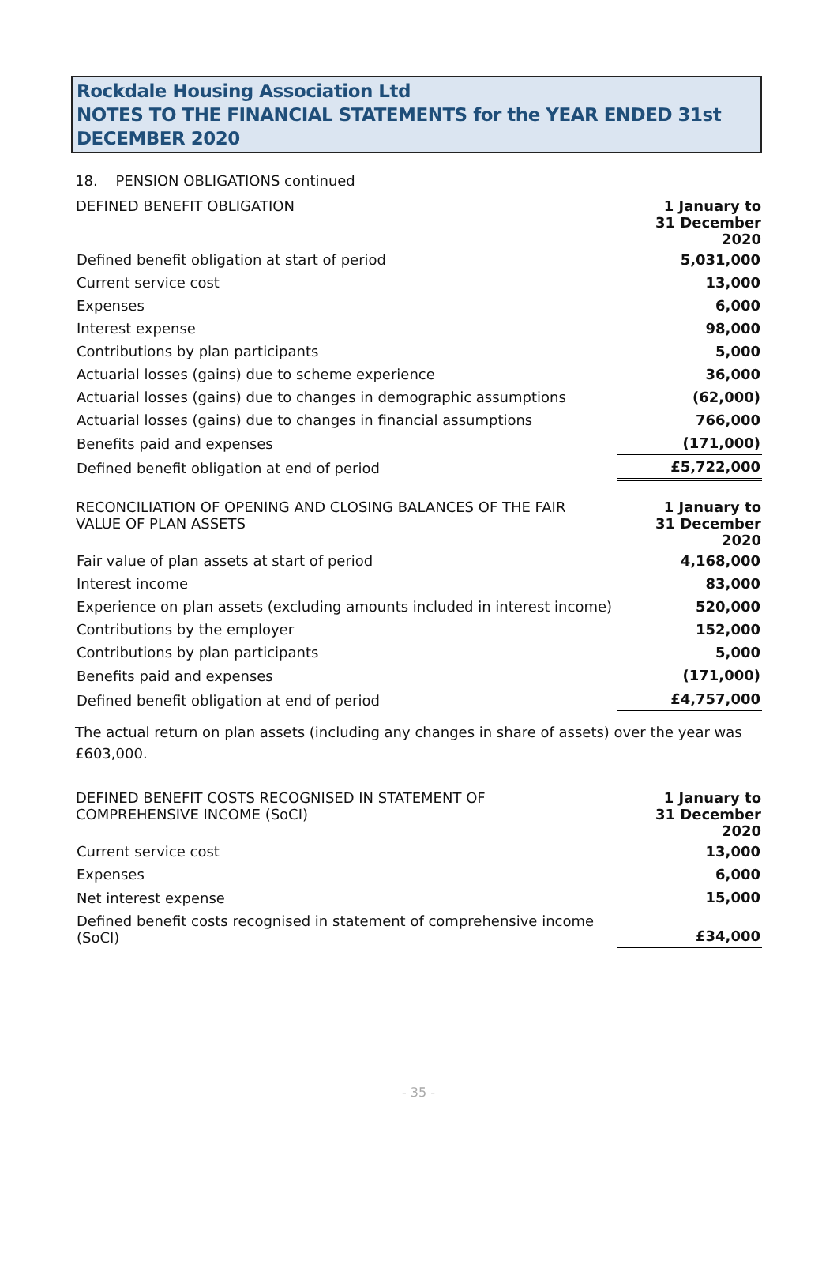Rockdale Housing Association Ltd
NOTES TO THE FINANCIAL STATEMENTS for the YEAR ENDED 31st DECEMBER 2020
18. PENSION OBLIGATIONS continued
| DEFINED BENEFIT OBLIGATION | 1 January to 31 December 2020 |
| --- | --- |
| Defined benefit obligation at start of period | 5,031,000 |
| Current service cost | 13,000 |
| Expenses | 6,000 |
| Interest expense | 98,000 |
| Contributions by plan participants | 5,000 |
| Actuarial losses (gains) due to scheme experience | 36,000 |
| Actuarial losses (gains) due to changes in demographic assumptions | (62,000) |
| Actuarial losses (gains) due to changes in financial assumptions | 766,000 |
| Benefits paid and expenses | (171,000) |
| Defined benefit obligation at end of period | £5,722,000 |
| RECONCILIATION OF OPENING AND CLOSING BALANCES OF THE FAIR VALUE OF PLAN ASSETS | 1 January to 31 December 2020 |
| --- | --- |
| Fair value of plan assets at start of period | 4,168,000 |
| Interest income | 83,000 |
| Experience on plan assets (excluding amounts included in interest income) | 520,000 |
| Contributions by the employer | 152,000 |
| Contributions by plan participants | 5,000 |
| Benefits paid and expenses | (171,000) |
| Defined benefit obligation at end of period | £4,757,000 |
The actual return on plan assets (including any changes in share of assets) over the year was £603,000.
| DEFINED BENEFIT COSTS RECOGNISED IN STATEMENT OF COMPREHENSIVE INCOME (SoCI) | 1 January to 31 December 2020 |
| --- | --- |
| Current service cost | 13,000 |
| Expenses | 6,000 |
| Net interest expense | 15,000 |
| Defined benefit costs recognised in statement of comprehensive income (SoCI) | £34,000 |
- 35 -